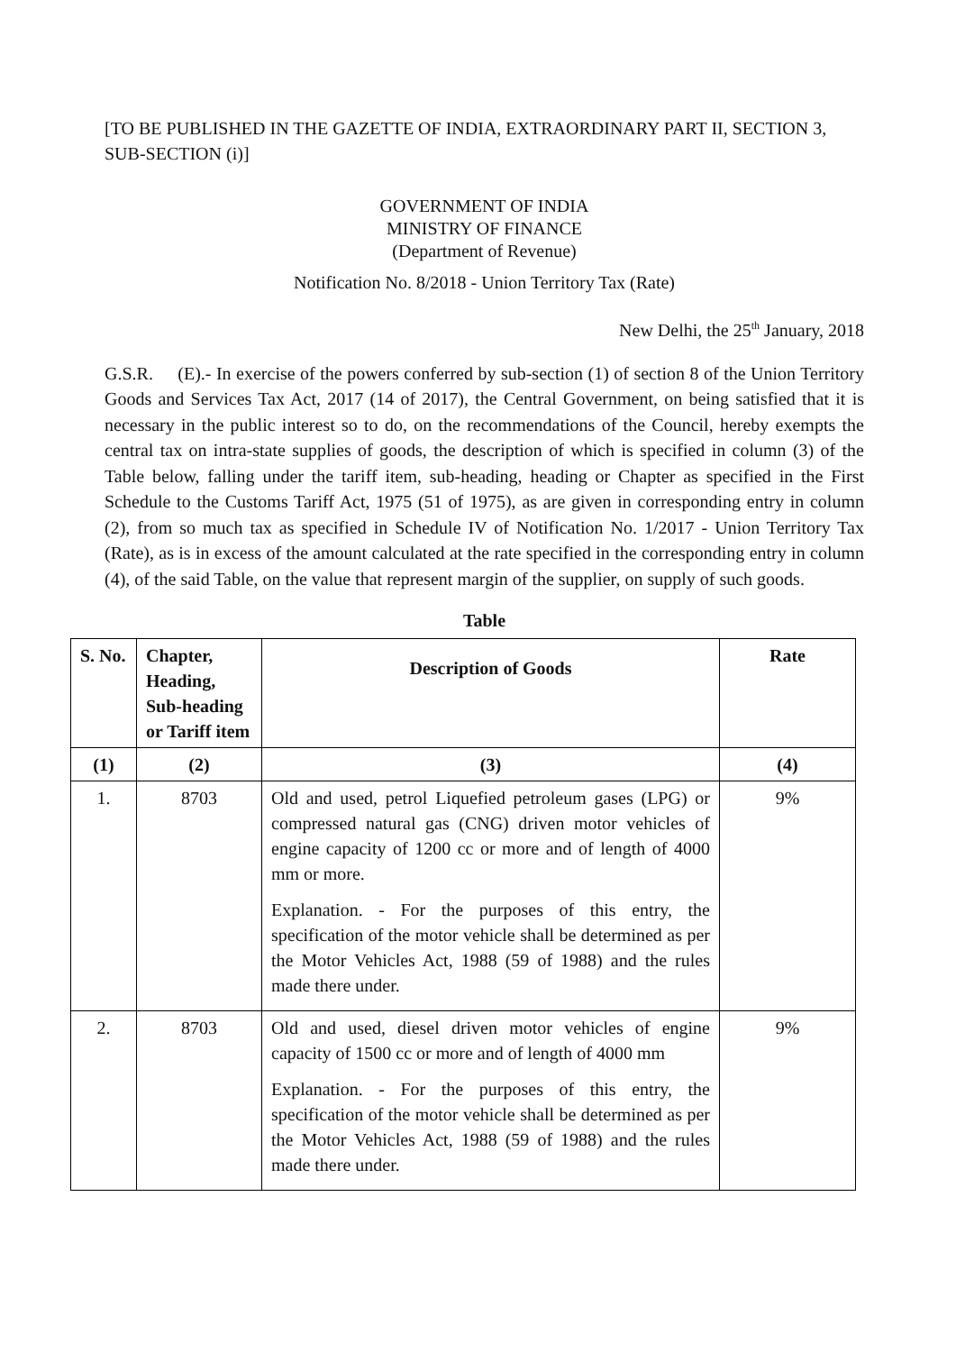[TO BE PUBLISHED IN THE GAZETTE OF INDIA, EXTRAORDINARY PART II, SECTION 3, SUB-SECTION (i)]
GOVERNMENT OF INDIA
MINISTRY OF FINANCE
(Department of Revenue)
Notification No. 8/2018 - Union Territory Tax (Rate)
New Delhi, the 25<sup>th</sup> January, 2018
G.S.R. (E).- In exercise of the powers conferred by sub-section (1) of section 8 of the Union Territory Goods and Services Tax Act, 2017 (14 of 2017), the Central Government, on being satisfied that it is necessary in the public interest so to do, on the recommendations of the Council, hereby exempts the central tax on intra-state supplies of goods, the description of which is specified in column (3) of the Table below, falling under the tariff item, sub-heading, heading or Chapter as specified in the First Schedule to the Customs Tariff Act, 1975 (51 of 1975), as are given in corresponding entry in column (2), from so much tax as specified in Schedule IV of Notification No. 1/2017 - Union Territory Tax (Rate), as is in excess of the amount calculated at the rate specified in the corresponding entry in column (4), of the said Table, on the value that represent margin of the supplier, on supply of such goods.
Table
| S. No. | Chapter, Heading, Sub-heading or Tariff item | Description of Goods | Rate |
| --- | --- | --- | --- |
| (1) | (2) | (3) | (4) |
| 1. | 8703 | Old and used, petrol Liquefied petroleum gases (LPG) or compressed natural gas (CNG) driven motor vehicles of engine capacity of 1200 cc or more and of length of 4000 mm or more. Explanation. - For the purposes of this entry, the specification of the motor vehicle shall be determined as per the Motor Vehicles Act, 1988 (59 of 1988) and the rules made there under. | 9% |
| 2. | 8703 | Old and used, diesel driven motor vehicles of engine capacity of 1500 cc or more and of length of 4000 mm Explanation. - For the purposes of this entry, the specification of the motor vehicle shall be determined as per the Motor Vehicles Act, 1988 (59 of 1988) and the rules made there under. | 9% |